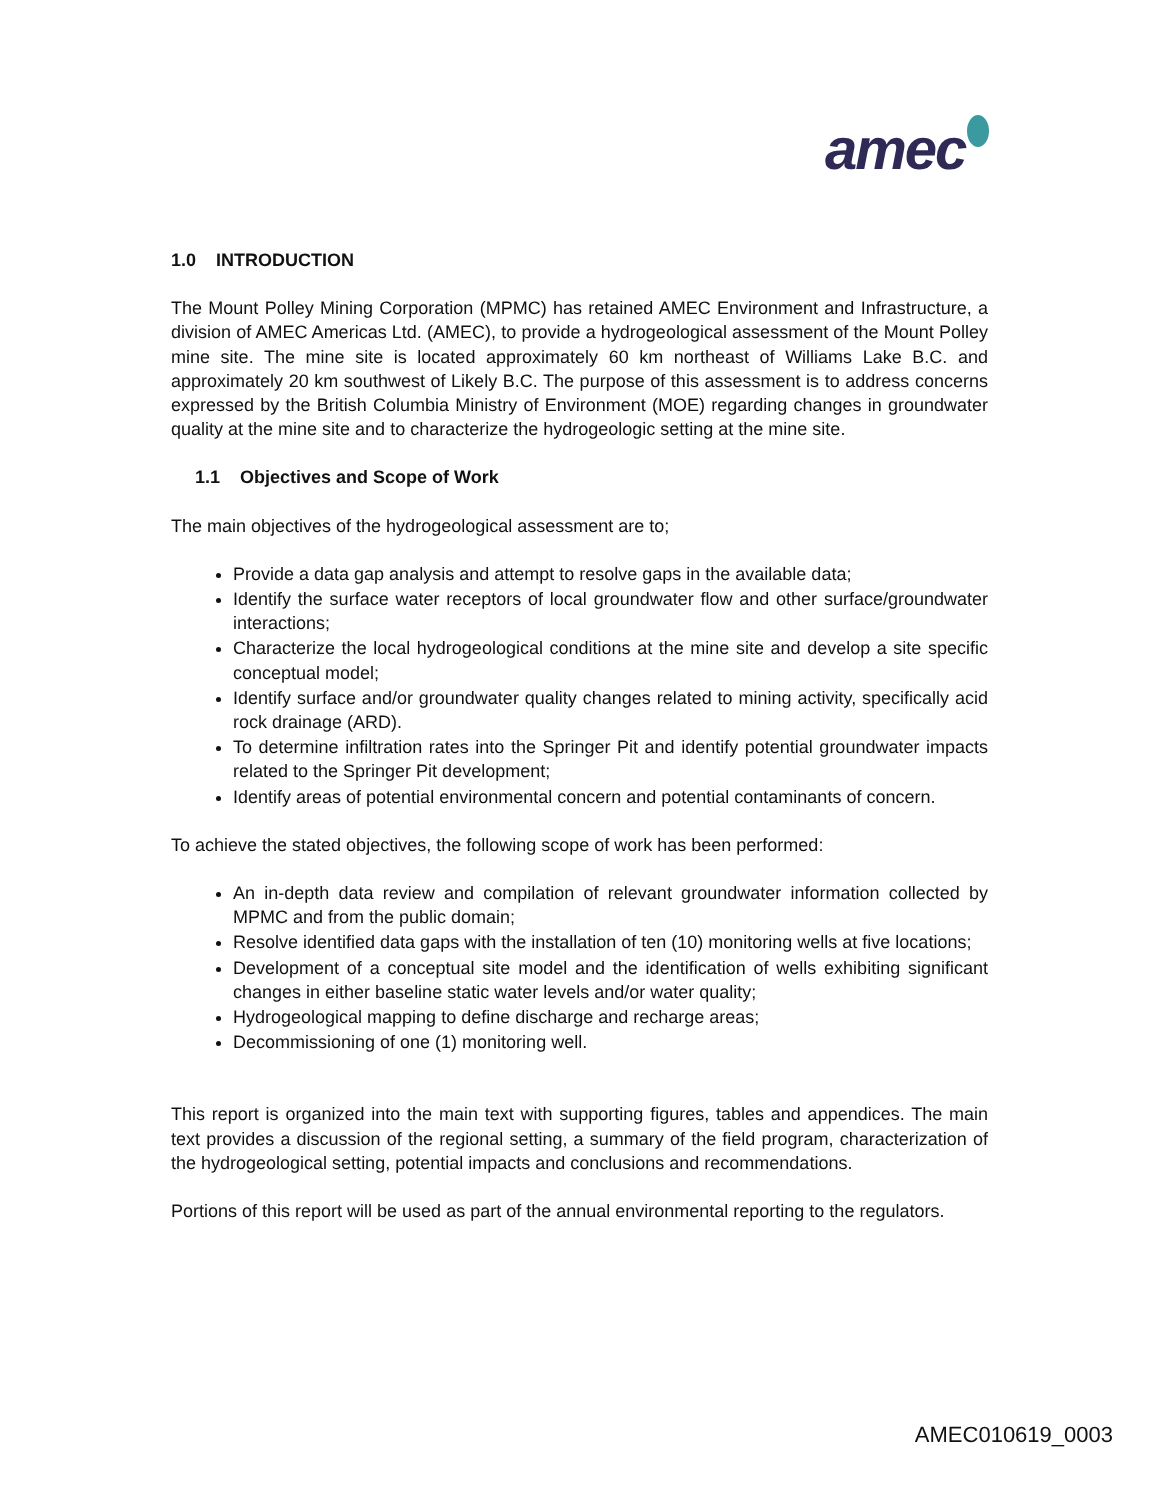amec
1.0 INTRODUCTION
The Mount Polley Mining Corporation (MPMC) has retained AMEC Environment and Infrastructure, a division of AMEC Americas Ltd. (AMEC), to provide a hydrogeological assessment of the Mount Polley mine site. The mine site is located approximately 60 km northeast of Williams Lake B.C. and approximately 20 km southwest of Likely B.C. The purpose of this assessment is to address concerns expressed by the British Columbia Ministry of Environment (MOE) regarding changes in groundwater quality at the mine site and to characterize the hydrogeologic setting at the mine site.
1.1 Objectives and Scope of Work
The main objectives of the hydrogeological assessment are to;
Provide a data gap analysis and attempt to resolve gaps in the available data;
Identify the surface water receptors of local groundwater flow and other surface/groundwater interactions;
Characterize the local hydrogeological conditions at the mine site and develop a site specific conceptual model;
Identify surface and/or groundwater quality changes related to mining activity, specifically acid rock drainage (ARD).
To determine infiltration rates into the Springer Pit and identify potential groundwater impacts related to the Springer Pit development;
Identify areas of potential environmental concern and potential contaminants of concern.
To achieve the stated objectives, the following scope of work has been performed:
An in-depth data review and compilation of relevant groundwater information collected by MPMC and from the public domain;
Resolve identified data gaps with the installation of ten (10) monitoring wells at five locations;
Development of a conceptual site model and the identification of wells exhibiting significant changes in either baseline static water levels and/or water quality;
Hydrogeological mapping to define discharge and recharge areas;
Decommissioning of one (1) monitoring well.
This report is organized into the main text with supporting figures, tables and appendices. The main text provides a discussion of the regional setting, a summary of the field program, characterization of the hydrogeological setting, potential impacts and conclusions and recommendations.
Portions of this report will be used as part of the annual environmental reporting to the regulators.
AMEC010619_0003